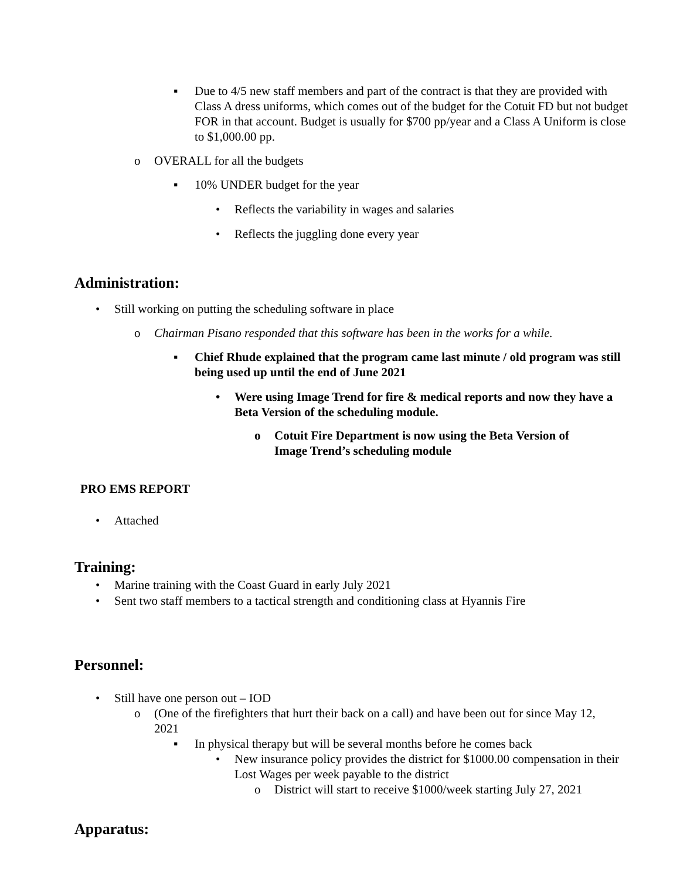▪ Due to 4/5 new staff members and part of the contract is that they are provided with Class A dress uniforms, which comes out of the budget for the Cotuit FD but not budget FOR in that account. Budget is usually for $700 pp/year and a Class A Uniform is close to $1,000.00 pp.
o OVERALL for all the budgets
▪ 10% UNDER budget for the year
• Reflects the variability in wages and salaries
• Reflects the juggling done every year
Administration:
• Still working on putting the scheduling software in place
o Chairman Pisano responded that this software has been in the works for a while.
▪ Chief Rhude explained that the program came last minute / old program was still being used up until the end of June 2021
• Were using Image Trend for fire & medical reports and now they have a Beta Version of the scheduling module.
o Cotuit Fire Department is now using the Beta Version of Image Trend’s scheduling module
PRO EMS REPORT
• Attached
Training:
• Marine training with the Coast Guard in early July 2021
• Sent two staff members to a tactical strength and conditioning class at Hyannis Fire
Personnel:
• Still have one person out – IOD
o (One of the firefighters that hurt their back on a call) and have been out for since May 12, 2021
▪ In physical therapy but will be several months before he comes back
• New insurance policy provides the district for $1000.00 compensation in their Lost Wages per week payable to the district
o District will start to receive $1000/week starting July 27, 2021
Apparatus: